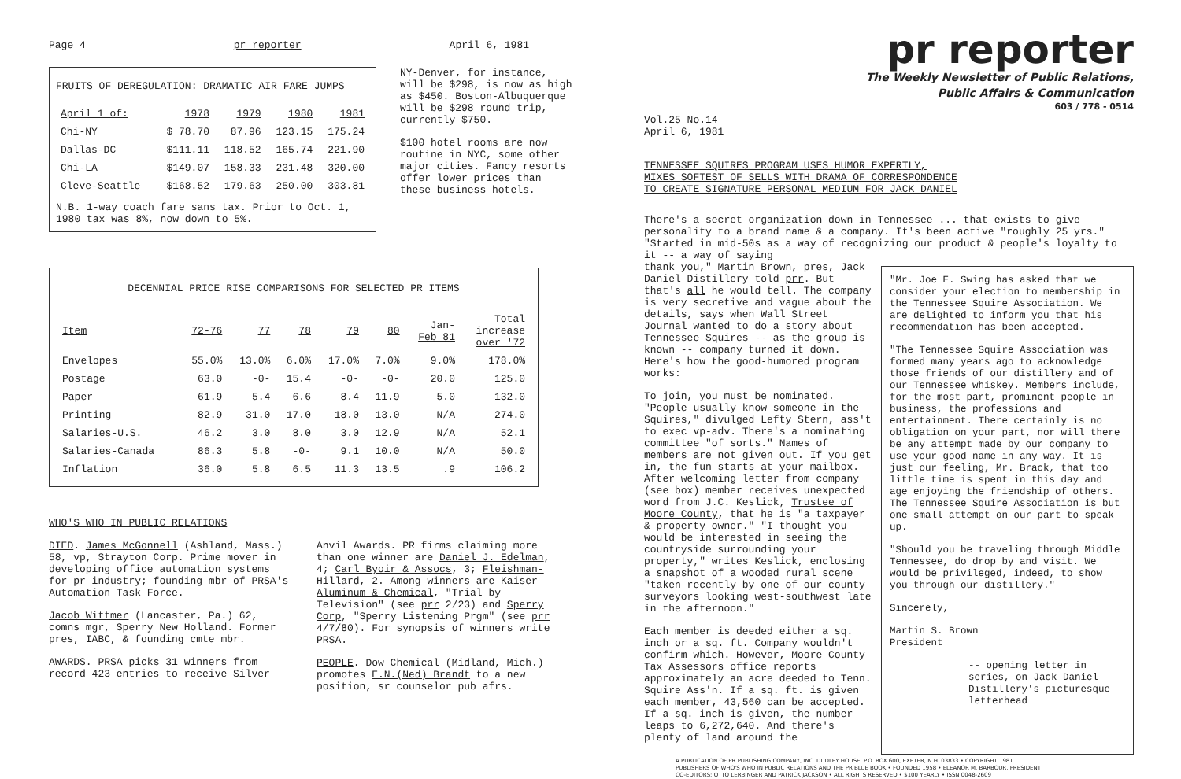Page 4 pr reporter April 6, 1981
FRUITS OF DEREGULATION: DRAMATIC AIR FARE JUMPS
| April 1 of: | 1978 | 1979 | 1980 | 1981 |
| --- | --- | --- | --- | --- |
| Chi-NY | $ 78.70 | 87.96 | 123.15 | 175.24 |
| Dallas-DC | $111.11 | 118.52 | 165.74 | 221.90 |
| Chi-LA | $149.07 | 158.33 | 231.48 | 320.00 |
| Cleve-Seattle | $168.52 | 179.63 | 250.00 | 303.81 |
N.B. 1-way coach fare sans tax. Prior to Oct. 1, 1980 tax was 8%, now down to 5%.
NY-Denver, for instance, will be $298, is now as high as $450. Boston-Albuquerque will be $298 round trip, currently $750.
$100 hotel rooms are now routine in NYC, some other major cities. Fancy resorts offer lower prices than these business hotels.
DECENNIAL PRICE RISE COMPARISONS FOR SELECTED PR ITEMS
| Item | 72-76 | 77 | 78 | 79 | 80 | Jan- Feb 81 | Total increase over '72 |
| --- | --- | --- | --- | --- | --- | --- | --- |
| Envelopes | 55.0% | 13.0% | 6.0% | 17.0% | 7.0% | 9.0% | 178.0% |
| Postage | 63.0 | -0- | 15.4 | -0- | -0- | 20.0 | 125.0 |
| Paper | 61.9 | 5.4 | 6.6 | 8.4 | 11.9 | 5.0 | 132.0 |
| Printing | 82.9 | 31.0 | 17.0 | 18.0 | 13.0 | N/A | 274.0 |
| Salaries-U.S. | 46.2 | 3.0 | 8.0 | 3.0 | 12.9 | N/A | 52.1 |
| Salaries-Canada | 86.3 | 5.8 | -0- | 9.1 | 10.0 | N/A | 50.0 |
| Inflation | 36.0 | 5.8 | 6.5 | 11.3 | 13.5 | .9 | 106.2 |
WHO'S WHO IN PUBLIC RELATIONS
DIED. James McGonnell (Ashland, Mass.) 58, vp, Strayton Corp. Prime mover in developing office automation systems for pr industry; founding mbr of PRSA's Automation Task Force.
Jacob Wittmer (Lancaster, Pa.) 62, comns mgr, Sperry New Holland. Former pres, IABC, & founding cmte mbr.
AWARDS. PRSA picks 31 winners from record 423 entries to receive Silver
Anvil Awards. PR firms claiming more than one winner are Daniel J. Edelman, 4; Carl Byoir & Assocs, 3; Fleishman-Hillard, 2. Among winners are Kaiser Aluminum & Chemical, "Trial by Television" (see prr 2/23) and Sperry Corp, "Sperry Listening Prgm" (see prr 4/7/80). For synopsis of winners write PRSA.
PEOPLE. Dow Chemical (Midland, Mich.) promotes E.N.(Ned) Brandt to a new position, sr counselor pub afrs.
pr reporter
The Weekly Newsletter of Public Relations,
Public Affairs & Communication
603 / 778 - 0514
Vol.25 No.14
April 6, 1981
TENNESSEE SQUIRES PROGRAM USES HUMOR EXPERTLY,
MIXES SOFTEST OF SELLS WITH DRAMA OF CORRESPONDENCE
TO CREATE SIGNATURE PERSONAL MEDIUM FOR JACK DANIEL
There's a secret organization down in Tennessee ... that exists to give personality to a brand name & a company. It's been active "roughly 25 yrs." "Started in mid-50s as a way of recognizing our product & people's loyalty to it -- a way of saying
thank you," Martin Brown, pres, Jack Daniel Distillery told prr. But that's all he would tell. The company is very secretive and vague about the details, says when Wall Street Journal wanted to do a story about Tennessee Squires -- as the group is known -- company turned it down. Here's how the good-humored program works:
To join, you must be nominated. "People usually know someone in the Squires," divulged Lefty Stern, ass't to exec vp-adv. There's a nominating committee "of sorts." Names of members are not given out. If you get in, the fun starts at your mailbox. After welcoming letter from company (see box) member receives unexpected word from J.C. Keslick, Trustee of Moore County, that he is "a taxpayer & property owner." "I thought you would be interested in seeing the countryside surrounding your property," writes Keslick, enclosing a snapshot of a wooded rural scene "taken recently by one of our county surveyors looking west-southwest late in the afternoon."
Each member is deeded either a sq. inch or a sq. ft. Company wouldn't confirm which. However, Moore County Tax Assessors office reports approximately an acre deeded to Tenn. Squire Ass'n. If a sq. ft. is given each member, 43,560 can be accepted. If a sq. inch is given, the number leaps to 6,272,640. And there's plenty of land around the
"Mr. Joe E. Swing has asked that we consider your election to membership in the Tennessee Squire Association. We are delighted to inform you that his recommendation has been accepted.
"The Tennessee Squire Association was formed many years ago to acknowledge those friends of our distillery and of our Tennessee whiskey. Members include, for the most part, prominent people in business, the professions and entertainment. There certainly is no obligation on your part, nor will there be any attempt made by our company to use your good name in any way. It is just our feeling, Mr. Brack, that too little time is spent in this day and age enjoying the friendship of others. The Tennessee Squire Association is but one small attempt on our part to speak up.
"Should you be traveling through Middle Tennessee, do drop by and visit. We would be privileged, indeed, to show you through our distillery."
Sincerely,
Martin S. Brown
President
-- opening letter in series, on Jack Daniel Distillery's picturesque letterhead
A PUBLICATION OF PR PUBLISHING COMPANY, INC. DUDLEY HOUSE, P.O. BOX 600, EXETER, N.H. 03833 • COPYRIGHT 1981
PUBLISHERS OF WHO'S WHO IN PUBLIC RELATIONS AND THE PR BLUE BOOK • FOUNDED 1958 • ELEANOR M. BARBOUR, PRESIDENT
CO-EDITORS: OTTO LERBINGER AND PATRICK JACKSON • ALL RIGHTS RESERVED • $100 YEARLY • ISSN 0048-2609